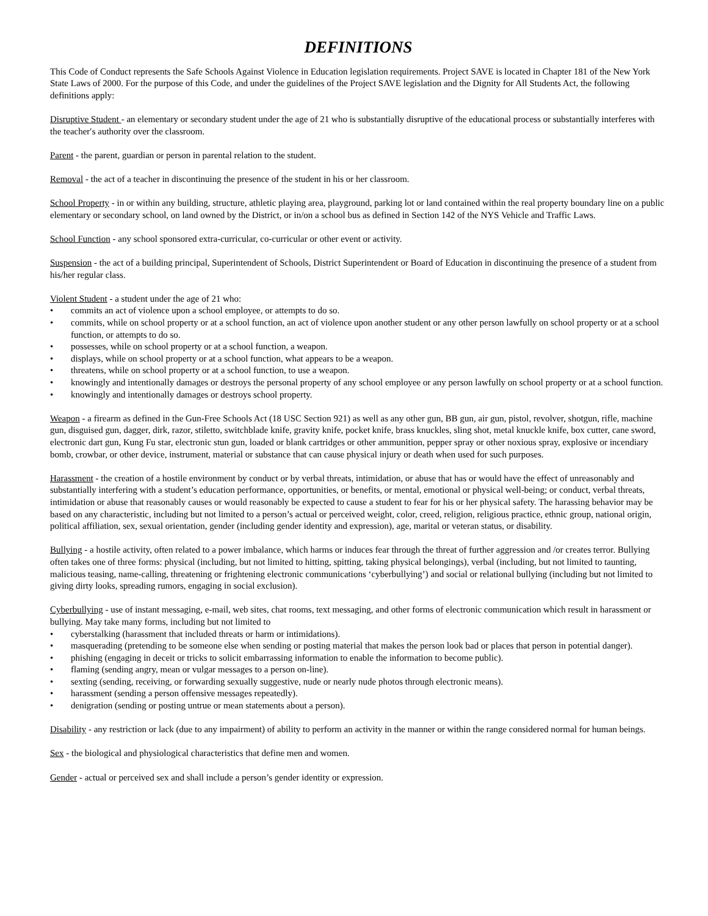DEFINITIONS
This Code of Conduct represents the Safe Schools Against Violence in Education legislation requirements. Project SAVE is located in Chapter 181 of the New York State Laws of 2000. For the purpose of this Code, and under the guidelines of the Project SAVE legislation and the Dignity for All Students Act, the following definitions apply:
Disruptive Student - an elementary or secondary student under the age of 21 who is substantially disruptive of the educational process or substantially interferes with the teacher′s authority over the classroom.
Parent - the parent, guardian or person in parental relation to the student.
Removal - the act of a teacher in discontinuing the presence of the student in his or her classroom.
School Property - in or within any building, structure, athletic playing area, playground, parking lot or land contained within the real property boundary line on a public elementary or secondary school, on land owned by the District, or in/on a school bus as defined in Section 142 of the NYS Vehicle and Traffic Laws.
School Function - any school sponsored extra-curricular, co-curricular or other event or activity.
Suspension - the act of a building principal, Superintendent of Schools, District Superintendent or Board of Education in discontinuing the presence of a student from his/her regular class.
Violent Student - a student under the age of 21 who:
• commits an act of violence upon a school employee, or attempts to do so.
• commits, while on school property or at a school function, an act of violence upon another student or any other person lawfully on school property or at a school function, or attempts to do so.
• possesses, while on school property or at a school function, a weapon.
• displays, while on school property or at a school function, what appears to be a weapon.
• threatens, while on school property or at a school function, to use a weapon.
• knowingly and intentionally damages or destroys the personal property of any school employee or any person lawfully on school property or at a school function.
• knowingly and intentionally damages or destroys school property.
Weapon - a firearm as defined in the Gun-Free Schools Act (18 USC Section 921) as well as any other gun, BB gun, air gun, pistol, revolver, shotgun, rifle, machine gun, disguised gun, dagger, dirk, razor, stiletto, switchblade knife, gravity knife, pocket knife, brass knuckles, sling shot, metal knuckle knife, box cutter, cane sword, electronic dart gun, Kung Fu star, electronic stun gun, loaded or blank cartridges or other ammunition, pepper spray or other noxious spray, explosive or incendiary bomb, crowbar, or other device, instrument, material or substance that can cause physical injury or death when used for such purposes.
Harassment - the creation of a hostile environment by conduct or by verbal threats, intimidation, or abuse that has or would have the effect of unreasonably and substantially interfering with a student’s education performance, opportunities, or benefits, or mental, emotional or physical well-being; or conduct, verbal threats, intimidation or abuse that reasonably causes or would reasonably be expected to cause a student to fear for his or her physical safety. The harassing behavior may be based on any characteristic, including but not limited to a person’s actual or perceived weight, color, creed, religion, religious practice, ethnic group, national origin, political affiliation, sex, sexual orientation, gender (including gender identity and expression), age, marital or veteran status, or disability.
Bullying - a hostile activity, often related to a power imbalance, which harms or induces fear through the threat of further aggression and /or creates terror. Bullying often takes one of three forms: physical (including, but not limited to hitting, spitting, taking physical belongings), verbal (including, but not limited to taunting, malicious teasing, name-calling, threatening or frightening electronic communications ‘cyberbullying’) and social or relational bullying (including but not limited to giving dirty looks, spreading rumors, engaging in social exclusion).
Cyberbullying - use of instant messaging, e-mail, web sites, chat rooms, text messaging, and other forms of electronic communication which result in harassment or bullying. May take many forms, including but not limited to
• cyberstalking (harassment that included threats or harm or intimidations).
• masquerading (pretending to be someone else when sending or posting material that makes the person look bad or places that person in potential danger).
• phishing (engaging in deceit or tricks to solicit embarrassing information to enable the information to become public).
• flaming (sending angry, mean or vulgar messages to a person on-line).
• sexting (sending, receiving, or forwarding sexually suggestive, nude or nearly nude photos through electronic means).
• harassment (sending a person offensive messages repeatedly).
• denigration (sending or posting untrue or mean statements about a person).
Disability - any restriction or lack (due to any impairment) of ability to perform an activity in the manner or within the range considered normal for human beings.
Sex - the biological and physiological characteristics that define men and women.
Gender - actual or perceived sex and shall include a person’s gender identity or expression.